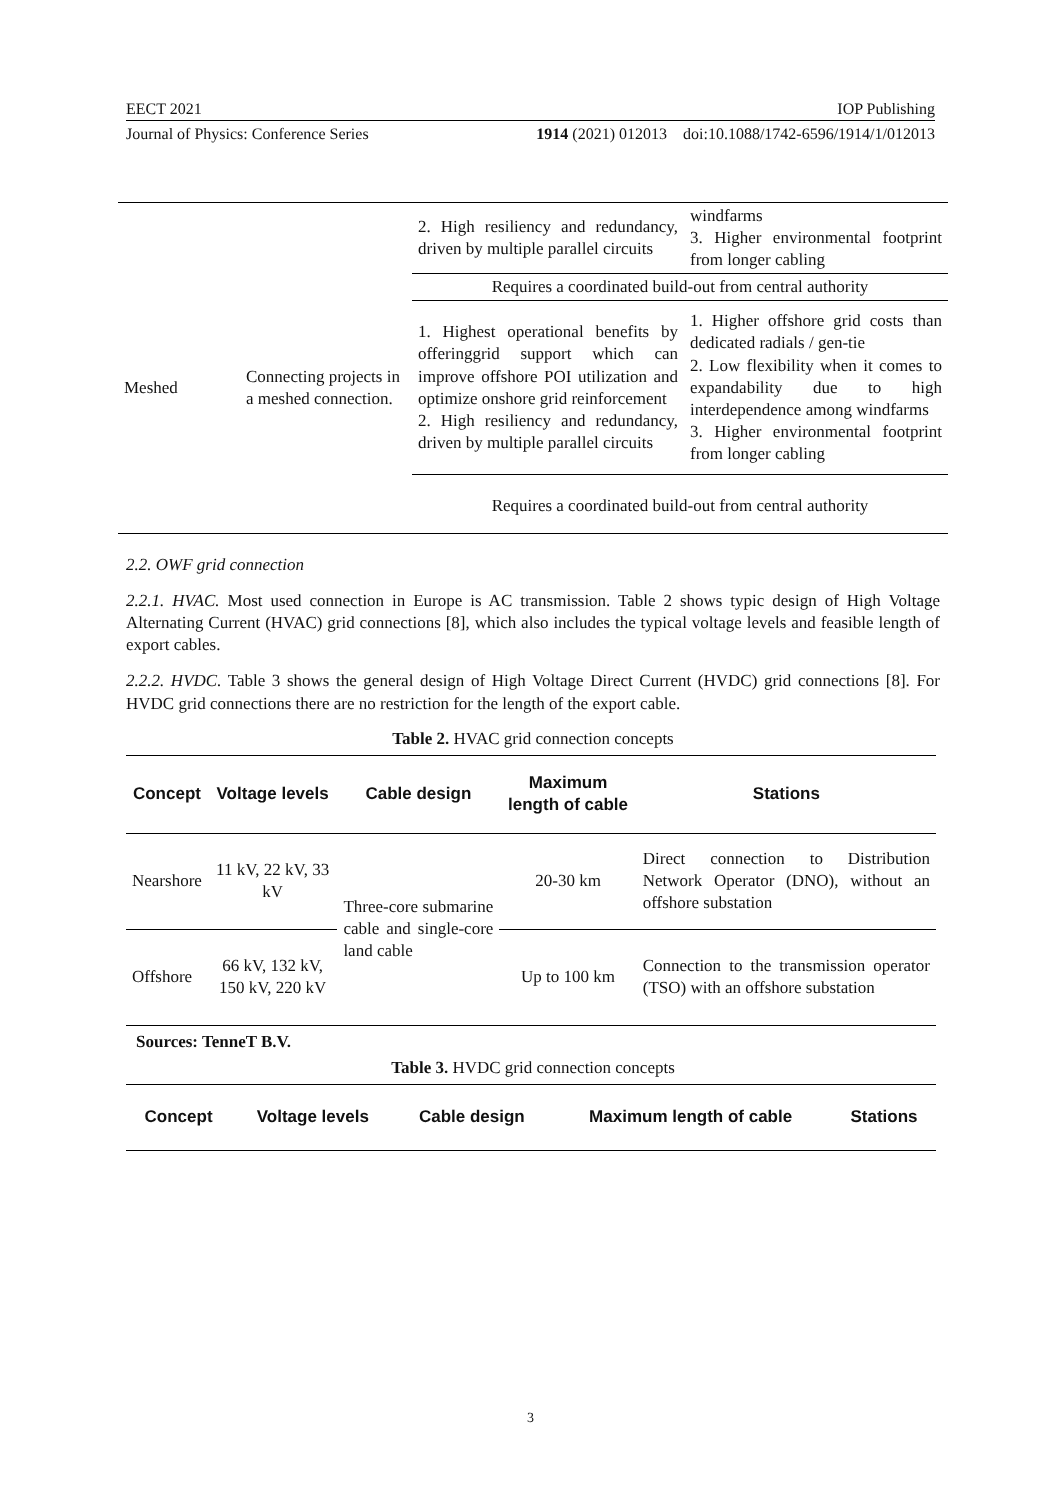EECT 2021 IOP Publishing
Journal of Physics: Conference Series 1914 (2021) 012013 doi:10.1088/1742-6596/1914/1/012013
| | | 2. High resiliency and redundancy, driven by multiple parallel circuits | windfarms 3. Higher environmental footprint from longer cabling |
| | | Requires a coordinated build-out from central authority | |
| Meshed | Connecting projects in a meshed connection. | 1. Highest operational benefits by offeringgrid support which can improve offshore POI utilization and optimize onshore grid reinforcement 2. High resiliency and redundancy, driven by multiple parallel circuits | 1. Higher offshore grid costs than dedicated radials / gen-tie 2. Low flexibility when it comes to expandability due to high interdependence among windfarms 3. Higher environmental footprint from longer cabling |
| | | Requires a coordinated build-out from central authority | |
2.2. OWF grid connection
2.2.1. HVAC. Most used connection in Europe is AC transmission. Table 2 shows typic design of High Voltage Alternating Current (HVAC) grid connections [8], which also includes the typical voltage levels and feasible length of export cables.
2.2.2. HVDC. Table 3 shows the general design of High Voltage Direct Current (HVDC) grid connections [8]. For HVDC grid connections there are no restriction for the length of the export cable.
Table 2. HVAC grid connection concepts
| Concept | Voltage levels | Cable design | Maximum length of cable | Stations |
| --- | --- | --- | --- | --- |
| Nearshore | 11 kV, 22 kV, 33 kV | Three-core submarine cable and single-core land cable | 20-30 km | Direct connection to Distribution Network Operator (DNO), without an offshore substation |
| Offshore | 66 kV, 132 kV, 150 kV, 220 kV | | Up to 100 km | Connection to the transmission operator (TSO) with an offshore substation |
Sources: TenneT B.V.
Table 3. HVDC grid connection concepts
| Concept | Voltage levels | Cable design | Maximum length of cable | Stations |
| --- | --- | --- | --- | --- |
3